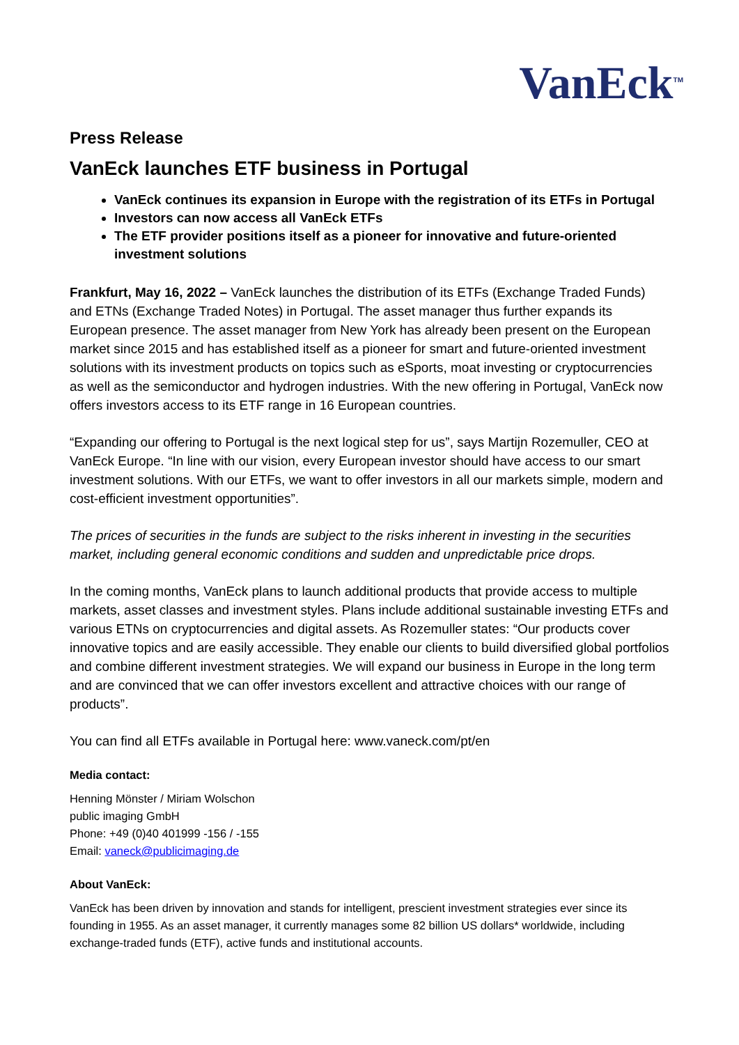VanEck<sup>TM</sup>
Press Release
VanEck launches ETF business in Portugal
VanEck continues its expansion in Europe with the registration of its ETFs in Portugal
Investors can now access all VanEck ETFs
The ETF provider positions itself as a pioneer for innovative and future-oriented investment solutions
Frankfurt, May 16, 2022 – VanEck launches the distribution of its ETFs (Exchange Traded Funds) and ETNs (Exchange Traded Notes) in Portugal. The asset manager thus further expands its European presence. The asset manager from New York has already been present on the European market since 2015 and has established itself as a pioneer for smart and future-oriented investment solutions with its investment products on topics such as eSports, moat investing or cryptocurrencies as well as the semiconductor and hydrogen industries. With the new offering in Portugal, VanEck now offers investors access to its ETF range in 16 European countries.
“Expanding our offering to Portugal is the next logical step for us”, says Martijn Rozemuller, CEO at VanEck Europe. “In line with our vision, every European investor should have access to our smart investment solutions. With our ETFs, we want to offer investors in all our markets simple, modern and cost-efficient investment opportunities”.
The prices of securities in the funds are subject to the risks inherent in investing in the securities market, including general economic conditions and sudden and unpredictable price drops.
In the coming months, VanEck plans to launch additional products that provide access to multiple markets, asset classes and investment styles. Plans include additional sustainable investing ETFs and various ETNs on cryptocurrencies and digital assets. As Rozemuller states: “Our products cover innovative topics and are easily accessible. They enable our clients to build diversified global portfolios and combine different investment strategies. We will expand our business in Europe in the long term and are convinced that we can offer investors excellent and attractive choices with our range of products”.
You can find all ETFs available in Portugal here: www.vaneck.com/pt/en
Media contact:
Henning Mönster / Miriam Wolschon
public imaging GmbH
Phone: +49 (0)40 401999 -156 / -155
Email: vaneck@publicimaging.de
About VanEck:
VanEck has been driven by innovation and stands for intelligent, prescient investment strategies ever since its founding in 1955. As an asset manager, it currently manages some 82 billion US dollars* worldwide, including exchange-traded funds (ETF), active funds and institutional accounts.